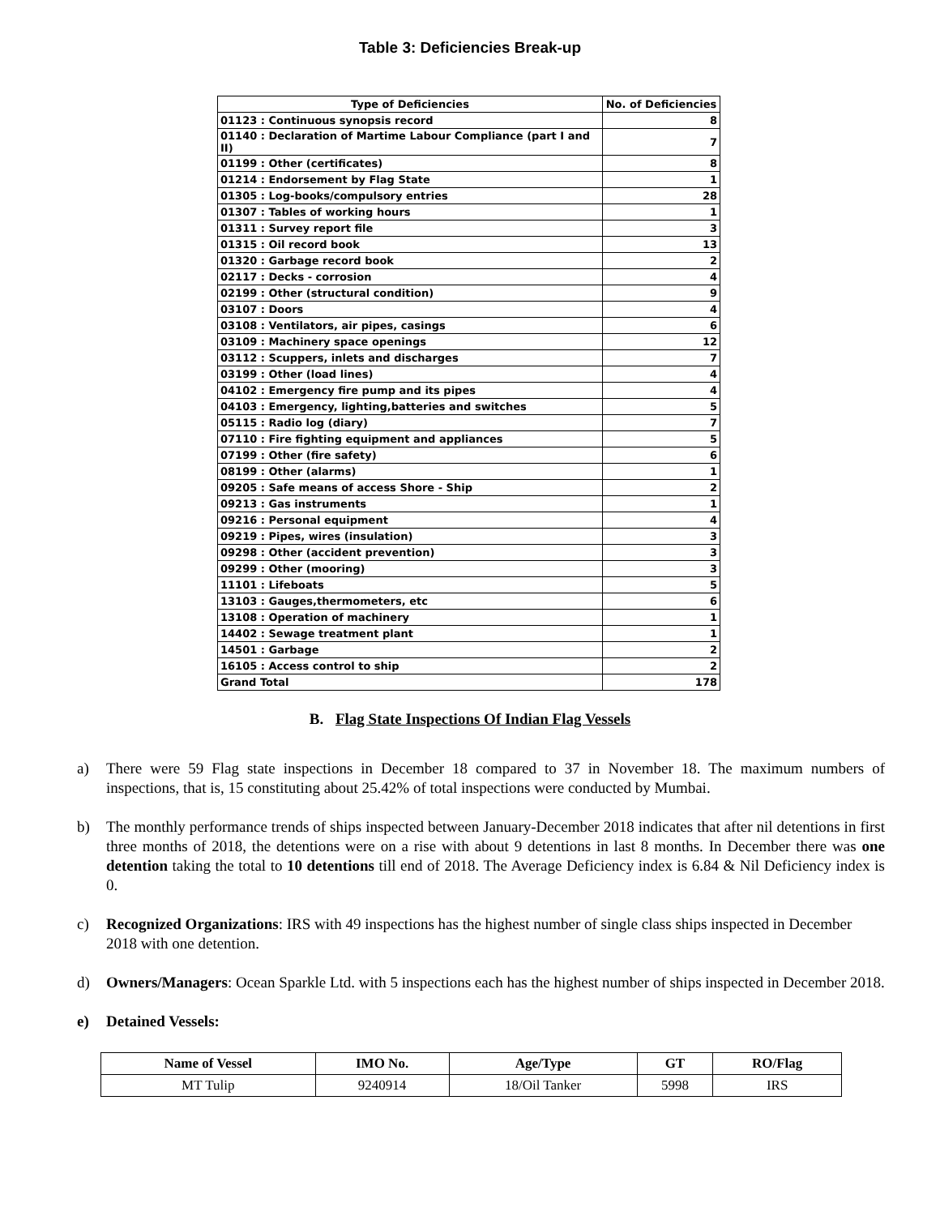Table 3: Deficiencies Break-up
| Type of Deficiencies | No. of Deficiencies |
| --- | --- |
| 01123 : Continuous synopsis record | 8 |
| 01140 : Declaration of Martime Labour Compliance (part I and II) | 7 |
| 01199 : Other (certificates) | 8 |
| 01214 : Endorsement by Flag State | 1 |
| 01305 : Log-books/compulsory entries | 28 |
| 01307 : Tables of working hours | 1 |
| 01311 : Survey report file | 3 |
| 01315 : Oil record book | 13 |
| 01320 : Garbage record book | 2 |
| 02117 : Decks - corrosion | 4 |
| 02199 : Other (structural condition) | 9 |
| 03107 : Doors | 4 |
| 03108 : Ventilators, air pipes, casings | 6 |
| 03109 : Machinery space openings | 12 |
| 03112 : Scuppers, inlets and discharges | 7 |
| 03199 : Other (load lines) | 4 |
| 04102 : Emergency fire pump and its pipes | 4 |
| 04103 : Emergency, lighting,batteries and switches | 5 |
| 05115 : Radio log (diary) | 7 |
| 07110 : Fire fighting equipment and appliances | 5 |
| 07199 : Other (fire safety) | 6 |
| 08199 : Other (alarms) | 1 |
| 09205 : Safe means of access Shore - Ship | 2 |
| 09213 : Gas instruments | 1 |
| 09216 : Personal equipment | 4 |
| 09219 : Pipes, wires (insulation) | 3 |
| 09298 : Other (accident prevention) | 3 |
| 09299 : Other (mooring) | 3 |
| 11101 : Lifeboats | 5 |
| 13103 : Gauges,thermometers, etc | 6 |
| 13108 : Operation of machinery | 1 |
| 14402 : Sewage treatment plant | 1 |
| 14501 : Garbage | 2 |
| 16105 : Access control to ship | 2 |
| Grand Total | 178 |
B. Flag State Inspections Of Indian Flag Vessels
a) There were 59 Flag state inspections in December 18 compared to 37 in November 18. The maximum numbers of inspections, that is, 15 constituting about 25.42% of total inspections were conducted by Mumbai.
b) The monthly performance trends of ships inspected between January-December 2018 indicates that after nil detentions in first three months of 2018, the detentions were on a rise with about 9 detentions in last 8 months. In December there was one detention taking the total to 10 detentions till end of 2018. The Average Deficiency index is 6.84 & Nil Deficiency index is 0.
c) Recognized Organizations: IRS with 49 inspections has the highest number of single class ships inspected in December 2018 with one detention.
d) Owners/Managers: Ocean Sparkle Ltd. with 5 inspections each has the highest number of ships inspected in December 2018.
e) Detained Vessels:
| Name of Vessel | IMO No. | Age/Type | GT | RO/Flag |
| --- | --- | --- | --- | --- |
| MT Tulip | 9240914 | 18/Oil Tanker | 5998 | IRS |